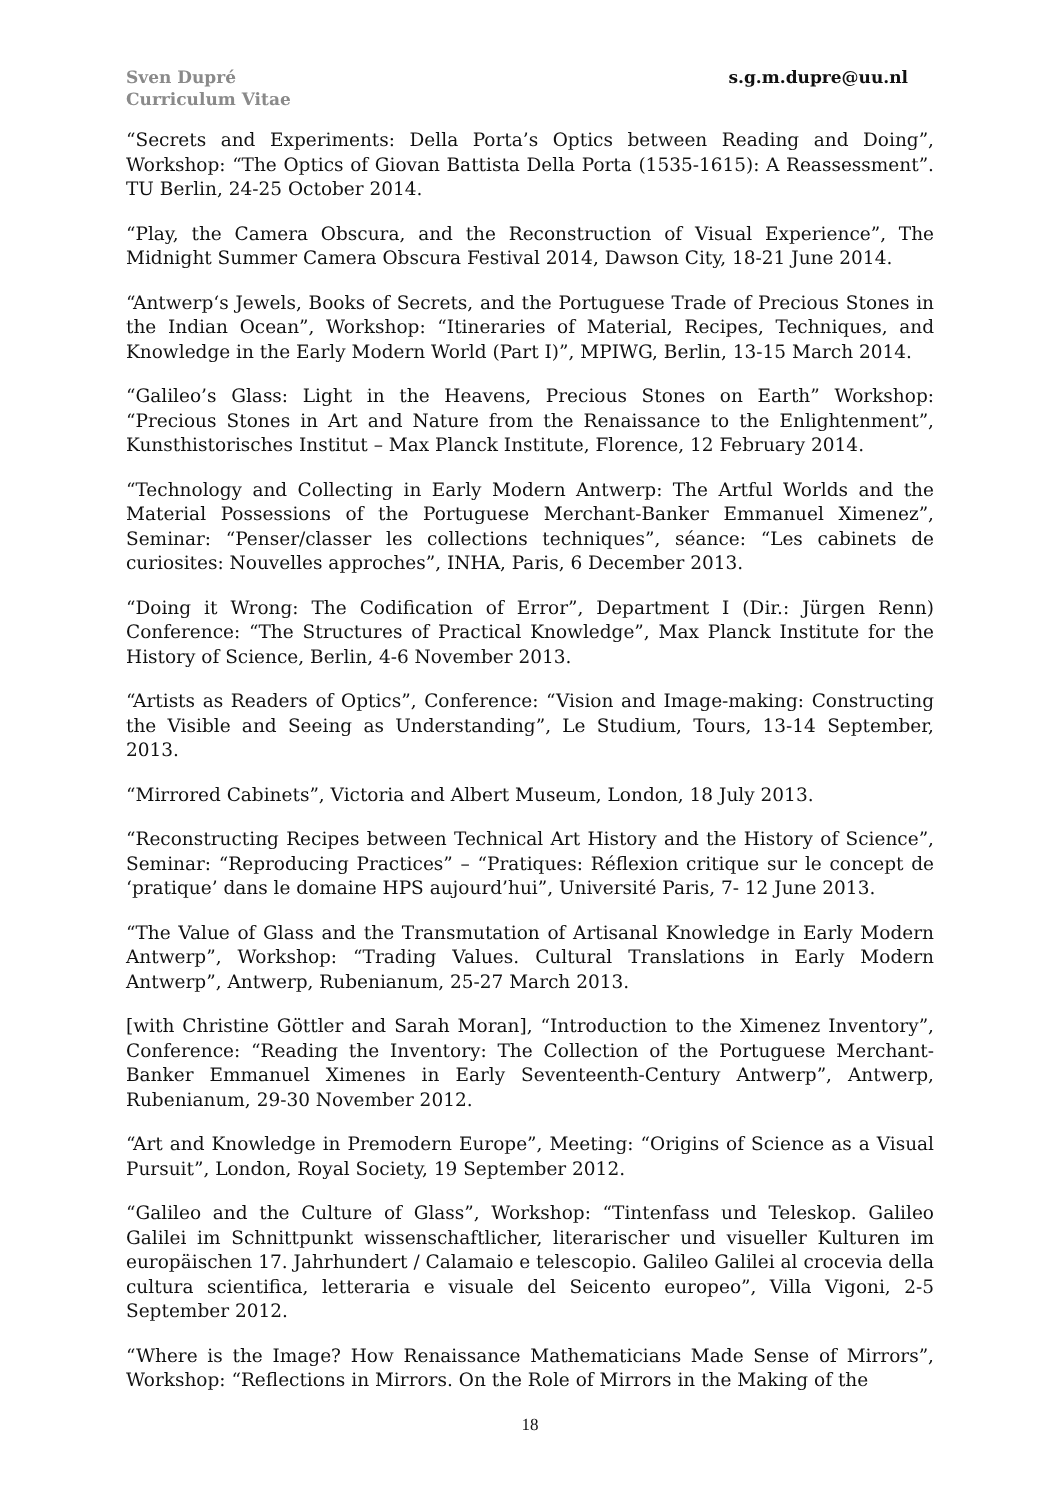Sven Dupré
Curriculum Vitae
s.g.m.dupre@uu.nl
“Secrets and Experiments: Della Porta’s Optics between Reading and Doing”, Workshop: “The Optics of Giovan Battista Della Porta (1535-1615): A Reassessment”. TU Berlin, 24-25 October 2014.
“Play, the Camera Obscura, and the Reconstruction of Visual Experience”, The Midnight Summer Camera Obscura Festival 2014, Dawson City, 18-21 June 2014.
“Antwerp‘s Jewels, Books of Secrets, and the Portuguese Trade of Precious Stones in the Indian Ocean”, Workshop: “Itineraries of Material, Recipes, Techniques, and Knowledge in the Early Modern World (Part I)”, MPIWG, Berlin, 13-15 March 2014.
“Galileo’s Glass: Light in the Heavens, Precious Stones on Earth” Workshop: “Precious Stones in Art and Nature from the Renaissance to the Enlightenment”, Kunsthistorisches Institut – Max Planck Institute, Florence, 12 February 2014.
“Technology and Collecting in Early Modern Antwerp: The Artful Worlds and the Material Possessions of the Portuguese Merchant-Banker Emmanuel Ximenez”, Seminar: “Penser/classer les collections techniques”, séance: “Les cabinets de curiosites: Nouvelles approches”, INHA, Paris, 6 December 2013.
“Doing it Wrong: The Codification of Error”, Department I (Dir.: Jürgen Renn) Conference: “The Structures of Practical Knowledge”, Max Planck Institute for the History of Science, Berlin, 4-6 November 2013.
“Artists as Readers of Optics”, Conference: “Vision and Image-making: Constructing the Visible and Seeing as Understanding”, Le Studium, Tours, 13-14 September, 2013.
“Mirrored Cabinets”, Victoria and Albert Museum, London, 18 July 2013.
“Reconstructing Recipes between Technical Art History and the History of Science”, Seminar: “Reproducing Practices” – “Pratiques: Réflexion critique sur le concept de ‘pratique’ dans le domaine HPS aujourd’hui”, Université Paris, 7- 12 June 2013.
“The Value of Glass and the Transmutation of Artisanal Knowledge in Early Modern Antwerp”, Workshop: “Trading Values. Cultural Translations in Early Modern Antwerp”, Antwerp, Rubenianum, 25-27 March 2013.
[with Christine Göttler and Sarah Moran], “Introduction to the Ximenez Inventory”, Conference: “Reading the Inventory: The Collection of the Portuguese Merchant-Banker Emmanuel Ximenes in Early Seventeenth-Century Antwerp”, Antwerp, Rubenianum, 29-30 November 2012.
“Art and Knowledge in Premodern Europe”, Meeting: “Origins of Science as a Visual Pursuit”, London, Royal Society, 19 September 2012.
“Galileo and the Culture of Glass”, Workshop: “Tintenfass und Teleskop. Galileo Galilei im Schnittpunkt wissenschaftlicher, literarischer und visueller Kulturen im europäischen 17. Jahrhundert / Calamaio e telescopio. Galileo Galilei al crocevia della cultura scientifica, letteraria e visuale del Seicento europeo”, Villa Vigoni, 2-5 September 2012.
“Where is the Image? How Renaissance Mathematicians Made Sense of Mirrors”, Workshop: “Reflections in Mirrors. On the Role of Mirrors in the Making of the
18